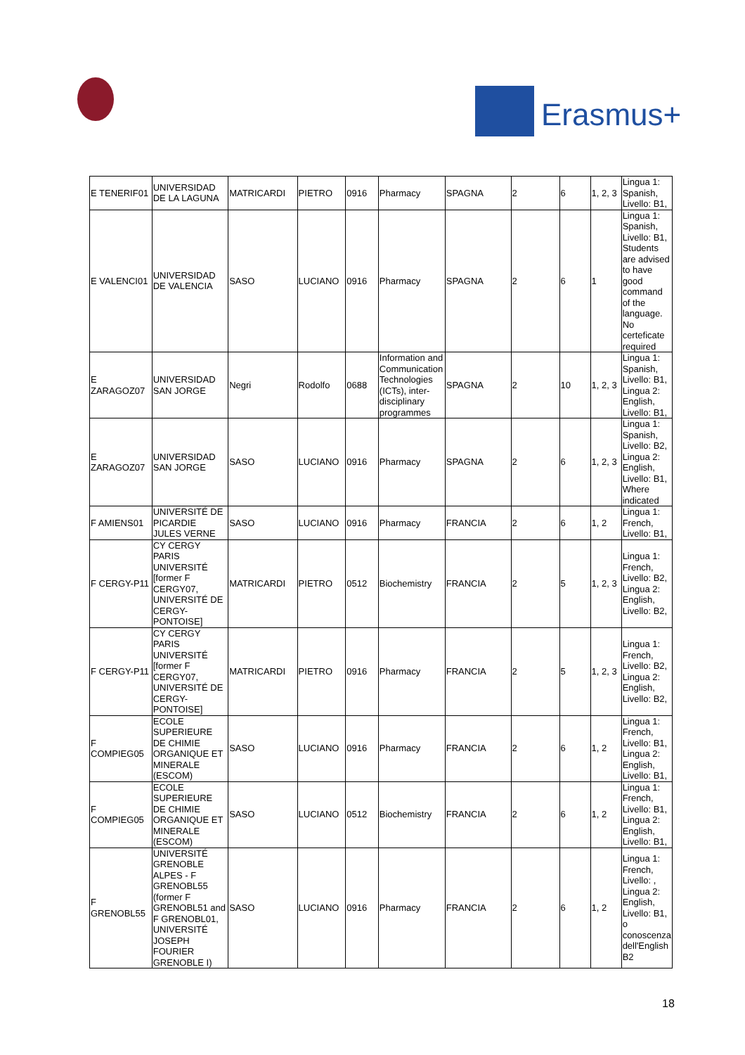Erasmus+
| E TENERIF01 | UNIVERSIDAD DE LA LAGUNA | MATRICARDI | PIETRO | 0916 | Pharmacy | SPAGNA | 2 | 6 | 1, 2, 3 | Lingua 1: Spanish, Livello: B1, |
| E VALENCI01 | UNIVERSIDAD DE VALENCIA | SASO | LUCIANO | 0916 | Pharmacy | SPAGNA | 2 | 6 | 1 | Lingua 1: Spanish, Livello: B1, Students are advised to have good command of the language. No certeficate required |
| E ZARAGOZ07 | UNIVERSIDAD SAN JORGE | Negri | Rodolfo | 0688 | Information and Communication Technologies (ICTs), inter-disciplinary programmes | SPAGNA | 2 | 10 | 1, 2, 3 | Lingua 1: Spanish, Livello: B1, Lingua 2: English, Livello: B1, |
| E ZARAGOZ07 | UNIVERSIDAD SAN JORGE | SASO | LUCIANO | 0916 | Pharmacy | SPAGNA | 2 | 6 | 1, 2, 3 | Lingua 1: Spanish, Livello: B2, Lingua 2: English, Livello: B1, Where indicated |
| F AMIENS01 | UNIVERSITÉ DE PICARDIE JULES VERNE | SASO | LUCIANO | 0916 | Pharmacy | FRANCIA | 2 | 6 | 1, 2 | Lingua 1: French, Livello: B1, |
| F CERGY-P11 | CY CERGY PARIS UNIVERSITÉ [former F CERGY07, UNIVERSITÉ DE CERGY-PONTOISE] | MATRICARDI | PIETRO | 0512 | Biochemistry | FRANCIA | 2 | 5 | 1, 2, 3 | Lingua 1: French, Livello: B2, Lingua 2: English, Livello: B2, |
| F CERGY-P11 | CY CERGY PARIS UNIVERSITÉ [former F CERGY07, UNIVERSITÉ DE CERGY-PONTOISE] | MATRICARDI | PIETRO | 0916 | Pharmacy | FRANCIA | 2 | 5 | 1, 2, 3 | Lingua 1: French, Livello: B2, Lingua 2: English, Livello: B2, |
| F COMPIEG05 | ECOLE SUPERIEURE DE CHIMIE ORGANIQUE ET MINERALE (ESCOM) | SASO | LUCIANO | 0916 | Pharmacy | FRANCIA | 2 | 6 | 1, 2 | Lingua 1: French, Livello: B1, Lingua 2: English, Livello: B1, |
| F COMPIEG05 | ECOLE SUPERIEURE DE CHIMIE ORGANIQUE ET MINERALE (ESCOM) | SASO | LUCIANO | 0512 | Biochemistry | FRANCIA | 2 | 6 | 1, 2 | Lingua 1: French, Livello: B1, Lingua 2: English, Livello: B1, |
| F GRENOBL55 | UNIVERSITÉ GRENOBLE ALPES - F GRENOBL55 (former F GRENOBL51 and F GRENOBL01, UNIVERSITÉ JOSEPH FOURIER GRENOBLE I) | SASO | LUCIANO | 0916 | Pharmacy | FRANCIA | 2 | 6 | 1, 2 | Lingua 1: French, Livello: , Lingua 2: English, Livello: B1, o conoscenza dell'English B2 |
18